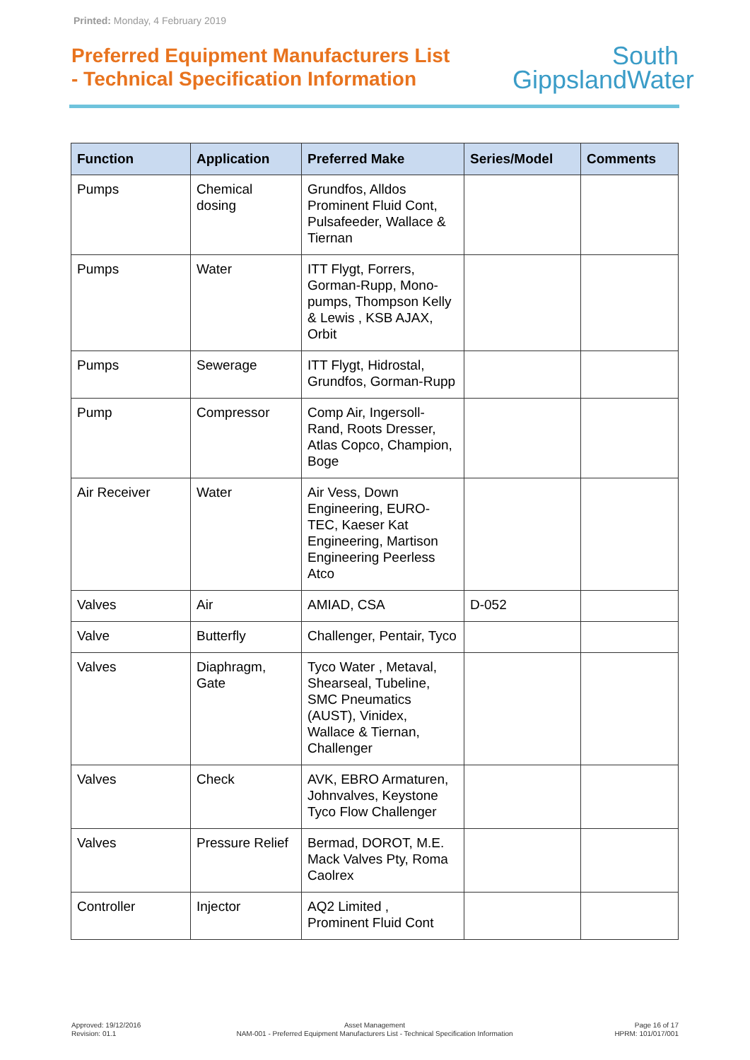Printed: Monday, 4 February 2019
Preferred Equipment Manufacturers List
- Technical Specification Information
South
GippslandWater
| Function | Application | Preferred Make | Series/Model | Comments |
| --- | --- | --- | --- | --- |
| Pumps | Chemical dosing | Grundfos, Alldos Prominent Fluid Cont, Pulsafeeder, Wallace & Tiernan | | |
| Pumps | Water | ITT Flygt, Forrers, Gorman-Rupp, Mono-pumps, Thompson Kelly & Lewis , KSB AJAX, Orbit | | |
| Pumps | Sewerage | ITT Flygt, Hidrostal, Grundfos, Gorman-Rupp | | |
| Pump | Compressor | Comp Air, Ingersoll-Rand, Roots Dresser, Atlas Copco, Champion, Boge | | |
| Air Receiver | Water | Air Vess, Down Engineering, EURO-TEC, Kaeser Kat Engineering, Martison Engineering Peerless Atco | | |
| Valves | Air | AMIAD, CSA | D-052 | |
| Valve | Butterfly | Challenger, Pentair, Tyco | | |
| Valves | Diaphragm, Gate | Tyco Water , Metaval, Shearseal, Tubeline, SMC Pneumatics (AUST), Vinidex, Wallace & Tiernan, Challenger | | |
| Valves | Check | AVK, EBRO Armaturen, Johnvalves, Keystone Tyco Flow Challenger | | |
| Valves | Pressure Relief | Bermad, DOROT, M.E. Mack Valves Pty, Roma Caolrex | | |
| Controller | Injector | AQ2 Limited , Prominent Fluid Cont | | |
Approved: 19/12/2016
Revision: 01.1
Asset Management
NAM-001 - Preferred Equipment Manufacturers List - Technical Specification Information
Page 16 of 17
HPRM: 101/017/001